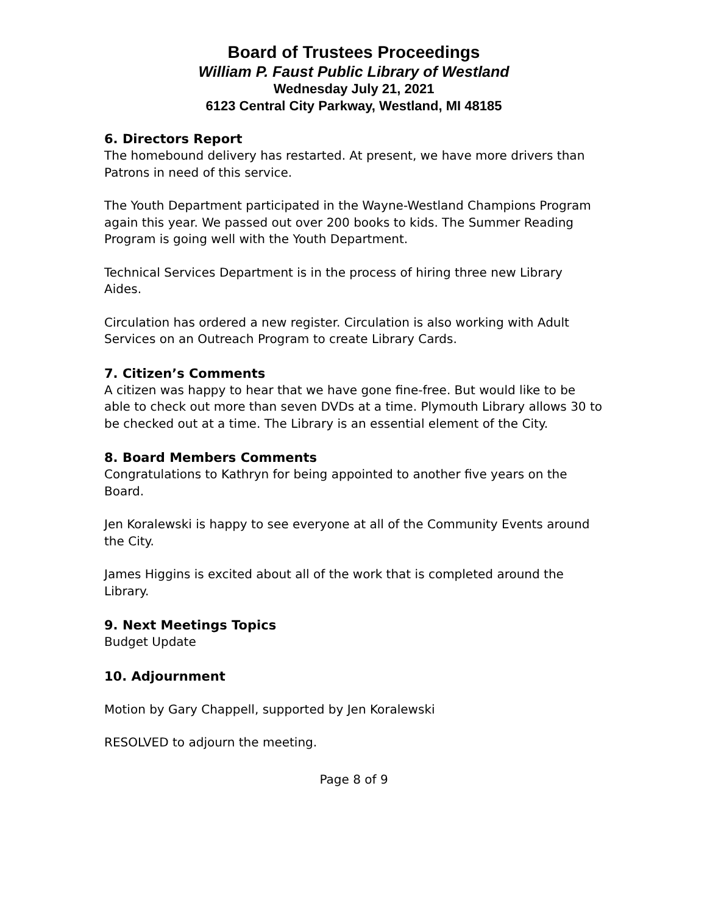Board of Trustees Proceedings
William P. Faust Public Library of Westland
Wednesday July 21, 2021
6123 Central City Parkway, Westland, MI 48185
6. Directors Report
The homebound delivery has restarted. At present, we have more drivers than Patrons in need of this service.
The Youth Department participated in the Wayne-Westland Champions Program again this year. We passed out over 200 books to kids. The Summer Reading Program is going well with the Youth Department.
Technical Services Department is in the process of hiring three new Library Aides.
Circulation has ordered a new register. Circulation is also working with Adult Services on an Outreach Program to create Library Cards.
7. Citizen’s Comments
A citizen was happy to hear that we have gone fine-free. But would like to be able to check out more than seven DVDs at a time. Plymouth Library allows 30 to be checked out at a time. The Library is an essential element of the City.
8. Board Members Comments
Congratulations to Kathryn for being appointed to another five years on the Board.
Jen Koralewski is happy to see everyone at all of the Community Events around the City.
James Higgins is excited about all of the work that is completed around the Library.
9. Next Meetings Topics
Budget Update
10. Adjournment
Motion by Gary Chappell, supported by Jen Koralewski
RESOLVED to adjourn the meeting.
Page 8 of 9